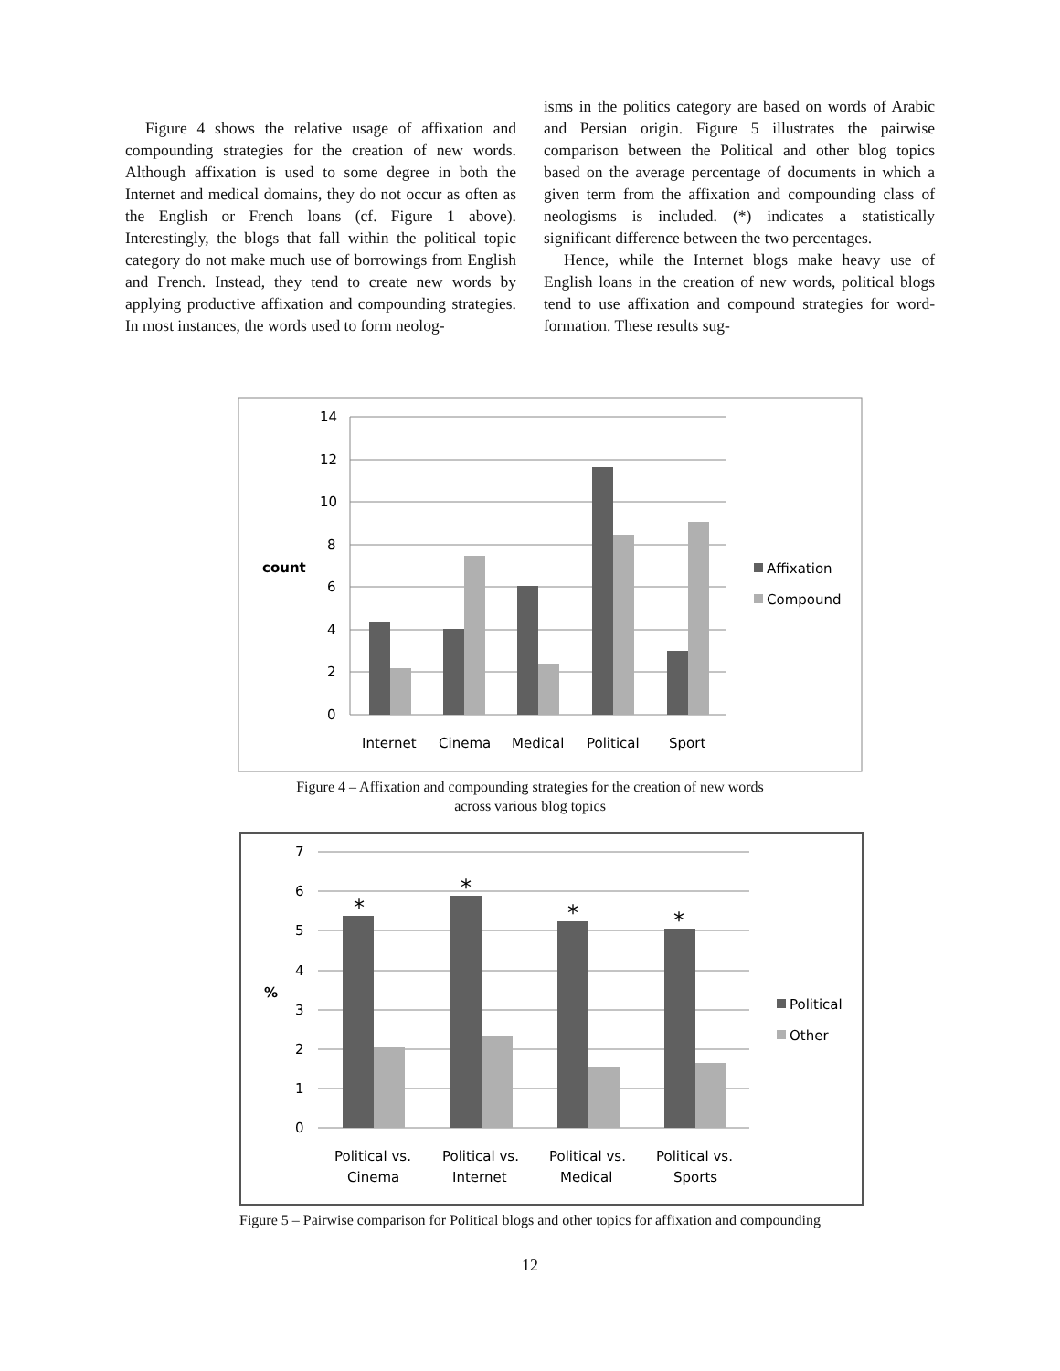Figure 4 shows the relative usage of affixation and compounding strategies for the creation of new words. Although affixation is used to some degree in both the Internet and medical domains, they do not occur as often as the English or French loans (cf. Figure 1 above). Interestingly, the blogs that fall within the political topic category do not make much use of borrowings from English and French. Instead, they tend to create new words by applying productive affixation and compounding strategies. In most instances, the words used to form neolog-
isms in the politics category are based on words of Arabic and Persian origin. Figure 5 illustrates the pairwise comparison between the Political and other blog topics based on the average percentage of documents in which a given term from the affixation and compounding class of neologisms is included. (*) indicates a statistically significant difference between the two percentages.
Hence, while the Internet blogs make heavy use of English loans in the creation of new words, political blogs tend to use affixation and compound strategies for word-formation. These results sug-
14
12
10
8
6
4
2
0
count
Internet
Cinema
Medical
Political
Sport
Affixation
Compound
Figure 4 – Affixation and compounding strategies for the creation of new words
across various blog topics
7
6
5
4
3
2
1
0
%
*
*
*
*
Political vs.
Cinema
Political vs.
Internet
Political vs.
Medical
Political vs.
Sports
Political
Other
Figure 5 – Pairwise comparison for Political blogs and other topics for affixation and compounding
12